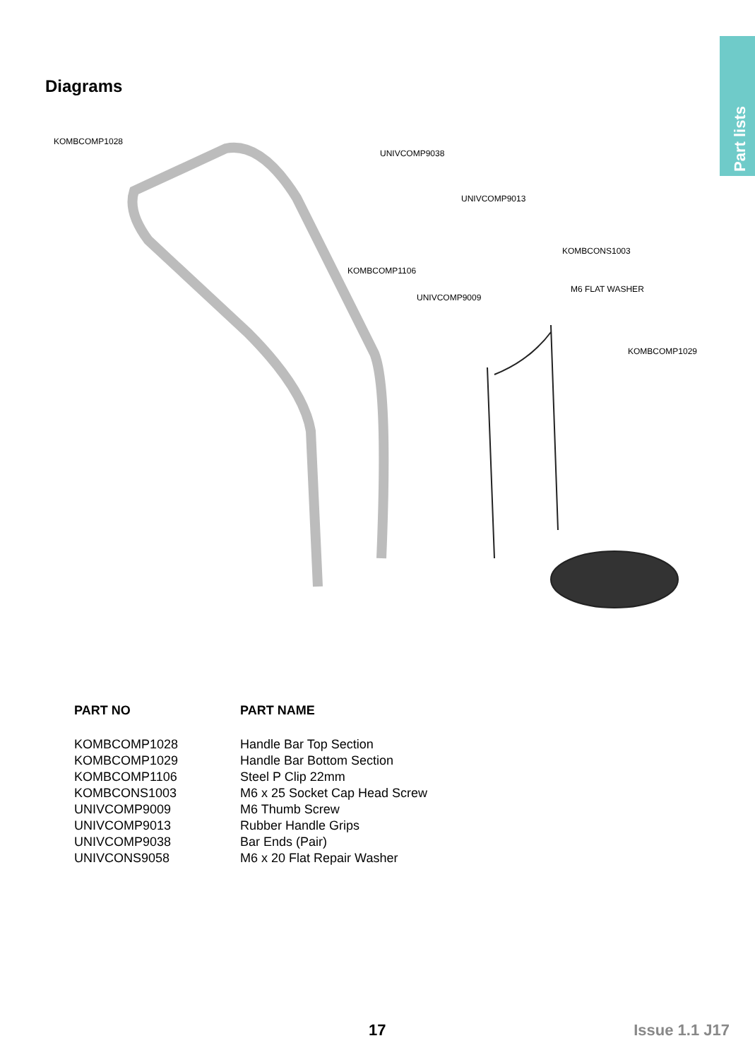Part lists
Diagrams
KOMBCOMP1028
UNIVCOMP9038
UNIVCOMP9013
KOMBCONS1003
KOMBCOMP1106
M6 FLAT WASHER
UNIVCOMP9009
KOMBCOMP1029
| PART NO | PART NAME |
| --- | --- |
| KOMBCOMP1028 | Handle Bar Top Section |
| KOMBCOMP1029 | Handle Bar Bottom Section |
| KOMBCOMP1106 | Steel P Clip 22mm |
| KOMBCONS1003 | M6 x 25 Socket Cap Head Screw |
| UNIVCOMP9009 | M6 Thumb Screw |
| UNIVCOMP9013 | Rubber Handle Grips |
| UNIVCOMP9038 | Bar Ends (Pair) |
| UNIVCONS9058 | M6 x 20 Flat Repair Washer |
17 Issue 1.1 J17